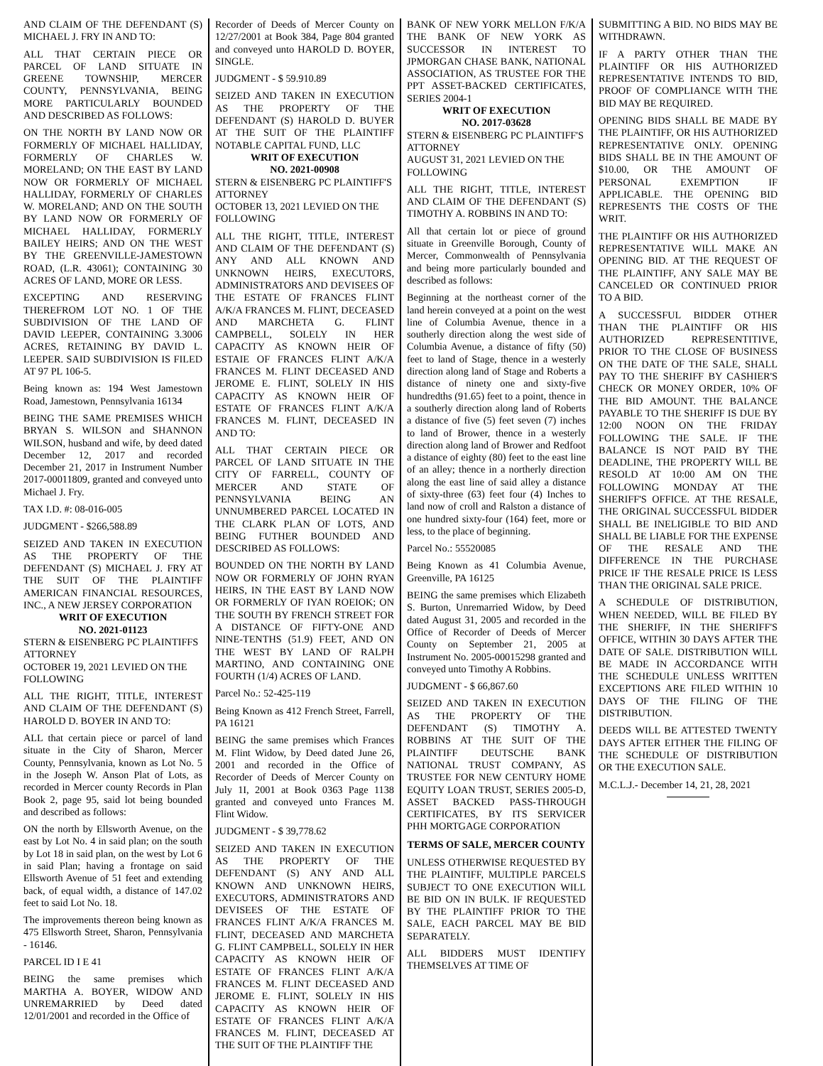AND CLAIM OF THE DEFENDANT (S) MICHAEL J. FRY IN AND TO:
ALL THAT CERTAIN PIECE OR PARCEL OF LAND SITUATE IN GREENE TOWNSHIP, MERCER COUNTY, PENNSYLVANIA, BEING MORE PARTICULARLY BOUNDED AND DESCRIBED AS FOLLOWS:
ON THE NORTH BY LAND NOW OR FORMERLY OF MICHAEL HALLIDAY, FORMERLY OF CHARLES W. MORELAND; ON THE EAST BY LAND NOW OR FORMERLY OF MICHAEL HALLIDAY, FORMERLY OF CHARLES W. MORELAND; AND ON THE SOUTH BY LAND NOW OR FORMERLY OF MICHAEL HALLIDAY, FORMERLY BAILEY HEIRS; AND ON THE WEST BY THE GREENVILLE-JAMESTOWN ROAD, (L.R. 43061); CONTAINING 30 ACRES OF LAND, MORE OR LESS.
EXCEPTING AND RESERVING THEREFROM LOT NO. 1 OF THE SUBDIVISION OF THE LAND OF DAVID LEEPER, CONTAINING 3.3006 ACRES, RETAINING BY DAVID L. LEEPER. SAID SUBDIVISION IS FILED AT 97 PL 106-5.
Being known as: 194 West Jamestown Road, Jamestown, Pennsylvania 16134
BEING THE SAME PREMISES WHICH BRYAN S. WILSON and SHANNON WILSON, husband and wife, by deed dated December 12, 2017 and recorded December 21, 2017 in Instrument Number 2017-00011809, granted and conveyed unto Michael J. Fry.
TAX I.D. #: 08-016-005
JUDGMENT - $266,588.89
SEIZED AND TAKEN IN EXECUTION AS THE PROPERTY OF THE DEFENDANT (S) MICHAEL J. FRY AT THE SUIT OF THE PLAINTIFF AMERICAN FINANCIAL RESOURCES, INC., A NEW JERSEY CORPORATION
WRIT OF EXECUTION
NO. 2021-01123
STERN & EISENBERG PC PLAINTIFFS ATTORNEY
OCTOBER 19, 2021 LEVIED ON THE FOLLOWING
ALL THE RIGHT, TITLE, INTEREST AND CLAIM OF THE DEFENDANT (S) HAROLD D. BOYER IN AND TO:
ALL that certain piece or parcel of land situate in the City of Sharon, Mercer County, Pennsylvania, known as Lot No. 5 in the Joseph W. Anson Plat of Lots, as recorded in Mercer county Records in Plan Book 2, page 95, said lot being bounded and described as follows:
ON the north by Ellsworth Avenue, on the east by Lot No. 4 in said plan; on the south by Lot 18 in said plan, on the west by Lot 6 in said Plan; having a frontage on said Ellsworth Avenue of 51 feet and extending back, of equal width, a distance of 147.02 feet to said Lot No. 18.
The improvements thereon being known as 475 Ellsworth Street, Sharon, Pennsylvania - 16146.
PARCEL ID I E 41
BEING the same premises which MARTHA A. BOYER, WIDOW AND UNREMARRIED by Deed dated 12/01/2001 and recorded in the Office of
Recorder of Deeds of Mercer County on 12/27/2001 at Book 384, Page 804 granted and conveyed unto HAROLD D. BOYER, SINGLE.
JUDGMENT - $ 59.910.89
SEIZED AND TAKEN IN EXECUTION AS THE PROPERTY OF THE DEFENDANT (S) HAROLD D. BUYER AT THE SUIT OF THE PLAINTIFF NOTABLE CAPITAL FUND, LLC
WRIT OF EXECUTION
NO. 2021-00908
STERN & EISENBERG PC PLAINTIFF'S ATTORNEY
OCTOBER 13, 2021 LEVIED ON THE FOLLOWING
ALL THE RIGHT, TITLE, INTEREST AND CLAIM OF THE DEFENDANT (S) ANY AND ALL KNOWN AND UNKNOWN HEIRS, EXECUTORS, ADMINISTRATORS AND DEVISEES OF THE ESTATE OF FRANCES FLINT A/K/A FRANCES M. FLINT, DECEASED AND MARCHETA G. FLINT CAMPBELL, SOLELY IN HER CAPACITY AS KNOWN HEIR OF ESTAIE OF FRANCES FLINT A/K/A FRANCES M. FLINT DECEASED AND JEROME E. FLINT, SOLELY IN HIS CAPACITY AS KNOWN HEIR OF ESTATE OF FRANCES FLINT A/K/A FRANCES M. FLINT, DECEASED IN AND TO:
ALL THAT CERTAIN PIECE OR PARCEL OF LAND SITUATE IN THE CITY OF FARRELL, COUNTY OF MERCER AND STATE OF PENNSYLVANIA BEING AN UNNUMBERED PARCEL LOCATED IN THE CLARK PLAN OF LOTS, AND BEING FUTHER BOUNDED AND DESCRIBED AS FOLLOWS:
BOUNDED ON THE NORTH BY LAND NOW OR FORMERLY OF JOHN RYAN HEIRS, IN THE EAST BY LAND NOW OR FORMERLY OF IYAN ROEIOK; ON THE SOUTH BY FRENCH STREET FOR A DISTANCE OF FIFTY-ONE AND NINE-TENTHS (51.9) FEET, AND ON THE WEST BY LAND OF RALPH MARTINO, AND CONTAINING ONE FOURTH (1/4) ACRES OF LAND.
Parcel No.: 52-425-119
Being Known as 412 French Street, Farrell, PA 16121
BEING the same premises which Frances M. Flint Widow, by Deed dated June 26, 2001 and recorded in the Office of Recorder of Deeds of Mercer County on July 1I, 2001 at Book 0363 Page 1138 granted and conveyed unto Frances M. Flint Widow.
JUDGMENT - $ 39,778.62
SEIZED AND TAKEN IN EXECUTION AS THE PROPERTY OF THE DEFENDANT (S) ANY AND ALL KNOWN AND UNKNOWN HEIRS, EXECUTORS, ADMINISTRATORS AND DEVISEES OF THE ESTATE OF FRANCES FLINT A/K/A FRANCES M. FLINT, DECEASED AND MARCHETA G. FLINT CAMPBELL, SOLELY IN HER CAPACITY AS KNOWN HEIR OF ESTATE OF FRANCES FLINT A/K/A FRANCES M. FLINT DECEASED AND JEROME E. FLINT, SOLELY IN HIS CAPACITY AS KNOWN HEIR OF ESTATE OF FRANCES FLINT A/K/A FRANCES M. FLINT, DECEASED AT THE SUIT OF THE PLAINTIFF THE
BANK OF NEW YORK MELLON F/K/A THE BANK OF NEW YORK AS SUCCESSOR IN INTEREST TO JPMORGAN CHASE BANK, NATIONAL ASSOCIATION, AS TRUSTEE FOR THE PPT ASSET-BACKED CERTIFICATES, SERIES 2004-1
WRIT OF EXECUTION
NO. 2017-03628
STERN & EISENBERG PC PLAINTIFF'S ATTORNEY
AUGUST 31, 2021 LEVIED ON THE FOLLOWING
ALL THE RIGHT, TITLE, INTEREST AND CLAIM OF THE DEFENDANT (S) TIMOTHY A. ROBBINS IN AND TO:
All that certain lot or piece of ground situate in Greenville Borough, County of Mercer, Commonwealth of Pennsylvania and being more particularly bounded and described as follows:
Beginning at the northeast corner of the land herein conveyed at a point on the west line of Columbia Avenue, thence in a southerly direction along the west side of Columbia Avenue, a distance of fifty (50) feet to land of Stage, thence in a westerly direction along land of Stage and Roberts a distance of ninety one and sixty-five hundredths (91.65) feet to a point, thence in a southerly direction along land of Roberts a distance of five (5) feet seven (7) inches to land of Brower, thence in a westerly direction along land of Brower and Redfoot a distance of eighty (80) feet to the east line of an alley; thence in a northerly direction along the east line of said alley a distance of sixty-three (63) feet four (4) Inches to land now of croll and Ralston a distance of one hundred sixty-four (164) feet, more or less, to the place of beginning.
Parcel No.: 55520085
Being Known as 41 Columbia Avenue, Greenville, PA 16125
BEING the same premises which Elizabeth S. Burton, Unremarried Widow, by Deed dated August 31, 2005 and recorded in the Office of Recorder of Deeds of Mercer County on September 21, 2005 at Instrument No. 2005-00015298 granted and conveyed unto Timothy A Robbins.
JUDGMENT - $ 66,867.60
SEIZED AND TAKEN IN EXECUTION AS THE PROPERTY OF THE DEFENDANT (S) TIMOTHY A. ROBBINS AT THE SUIT OF THE PLAINTIFF DEUTSCHE BANK NATIONAL TRUST COMPANY, AS TRUSTEE FOR NEW CENTURY HOME EQUITY LOAN TRUST, SERIES 2005-D, ASSET BACKED PASS-THROUGH CERTIFICATES, BY ITS SERVICER PHH MORTGAGE CORPORATION
TERMS OF SALE, MERCER COUNTY
UNLESS OTHERWISE REQUESTED BY THE PLAINTIFF, MULTIPLE PARCELS SUBJECT TO ONE EXECUTION WILL BE BID ON IN BULK. IF REQUESTED BY THE PLAINTIFF PRIOR TO THE SALE, EACH PARCEL MAY BE BID SEPARATELY.
ALL BIDDERS MUST IDENTIFY THEMSELVES AT TIME OF
SUBMITTING A BID. NO BIDS MAY BE WITHDRAWN.
IF A PARTY OTHER THAN THE PLAINTIFF OR HIS AUTHORIZED REPRESENTATIVE INTENDS TO BID, PROOF OF COMPLIANCE WITH THE BID MAY BE REQUIRED.
OPENING BIDS SHALL BE MADE BY THE PLAINTIFF, OR HIS AUTHORIZED REPRESENTATIVE ONLY. OPENING BIDS SHALL BE IN THE AMOUNT OF $10.00, OR THE AMOUNT OF PERSONAL EXEMPTION IF APPLICABLE. THE OPENING BID REPRESENTS THE COSTS OF THE WRIT.
THE PLAINTIFF OR HIS AUTHORIZED REPRESENTATIVE WILL MAKE AN OPENING BID. AT THE REQUEST OF THE PLAINTIFF, ANY SALE MAY BE CANCELED OR CONTINUED PRIOR TO A BID.
A SUCCESSFUL BIDDER OTHER THAN THE PLAINTIFF OR HIS AUTHORIZED REPRESENTITIVE, PRIOR TO THE CLOSE OF BUSINESS ON THE DATE OF THE SALE, SHALL PAY TO THE SHERIFF BY CASHIER'S CHECK OR MONEY ORDER, 10% OF THE BID AMOUNT. THE BALANCE PAYABLE TO THE SHERIFF IS DUE BY 12:00 NOON ON THE FRIDAY FOLLOWING THE SALE. IF THE BALANCE IS NOT PAID BY THE DEADLINE, THE PROPERTY WILL BE RESOLD AT 10:00 AM ON THE FOLLOWING MONDAY AT THE SHERIFF'S OFFICE. AT THE RESALE, THE ORIGINAL SUCCESSFUL BIDDER SHALL BE INELIGIBLE TO BID AND SHALL BE LIABLE FOR THE EXPENSE OF THE RESALE AND THE DIFFERENCE IN THE PURCHASE PRICE IF THE RESALE PRICE IS LESS THAN THE ORIGINAL SALE PRICE.
A SCHEDULE OF DISTRIBUTION, WHEN NEEDED, WILL BE FILED BY THE SHERIFF, IN THE SHERIFF'S OFFICE, WITHIN 30 DAYS AFTER THE DATE OF SALE. DISTRIBUTION WILL BE MADE IN ACCORDANCE WITH THE SCHEDULE UNLESS WRITTEN EXCEPTIONS ARE FILED WITHIN 10 DAYS OF THE FILING OF THE DISTRIBUTION.
DEEDS WILL BE ATTESTED TWENTY DAYS AFTER EITHER THE FILING OF THE SCHEDULE OF DISTRIBUTION OR THE EXECUTION SALE.
M.C.L.J.- December 14, 21, 28, 2021